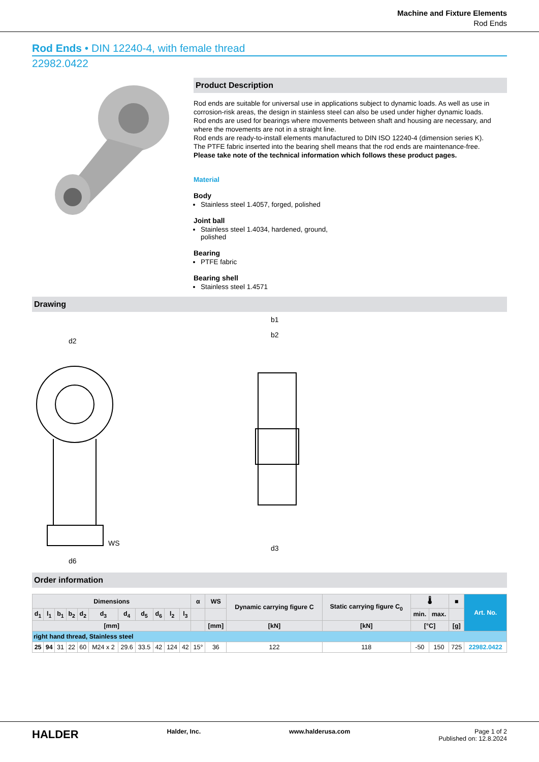Machine and Fixture Elements
Rod Ends
Rod Ends • DIN 12240-4, with female thread
22982.0422
Product Description
Rod ends are suitable for universal use in applications subject to dynamic loads. As well as use in corrosion-risk areas, the design in stainless steel can also be used under higher dynamic loads.
Rod ends are used for bearings where movements between shaft and housing are necessary, and where the movements are not in a straight line.
Rod ends are ready-to-install elements manufactured to DIN ISO 12240-4 (dimension series K).
The PTFE fabric inserted into the bearing shell means that the rod ends are maintenance-free.
Please take note of the technical information which follows these product pages.
Material
Body
Stainless steel 1.4057, forged, polished
Joint ball
Stainless steel 1.4034, hardened, ground,
polished
Bearing
PTFE fabric
Bearing shell
Stainless steel 1.4571
Drawing
d2
b1
b2
WS
d3
d6
Order information
| Dimensions | | | | | | | | | | | α | WS | Dynamic carrying figure C | Static carrying figure C<sub>0</sub> | 🌡 | | ■ | Art. No. |
| --- | --- | --- | --- | --- | --- | --- | --- | --- | --- | --- | --- | --- | --- | --- | --- | --- | --- | --- |
| d<sub>1</sub> | l<sub>1</sub> | b<sub>1</sub> | b<sub>2</sub> | d<sub>2</sub> | d<sub>3</sub> | d<sub>4</sub> | d<sub>5</sub> | d<sub>6</sub> | l<sub>2</sub> | l<sub>3</sub> | | | | | min. | max. | | |
| [mm] | | | | | | | | | | | | [mm] | [kN] | [kN] | [°C] | | [g] | |
| right hand thread, Stainless steel | | | | | | | | | | | | | | | | | | |
| 25 | 94 | 31 | 22 | 60 | M24 x 2 | 29.6 | 33.5 | 42 | 124 | 42 | 15° | 36 | 122 | 118 | -50 | 150 | 725 | 22982.0422 |
HALDER Halder, Inc. www.halderusa.com Page 1 of 2
Published on: 12.8.2024